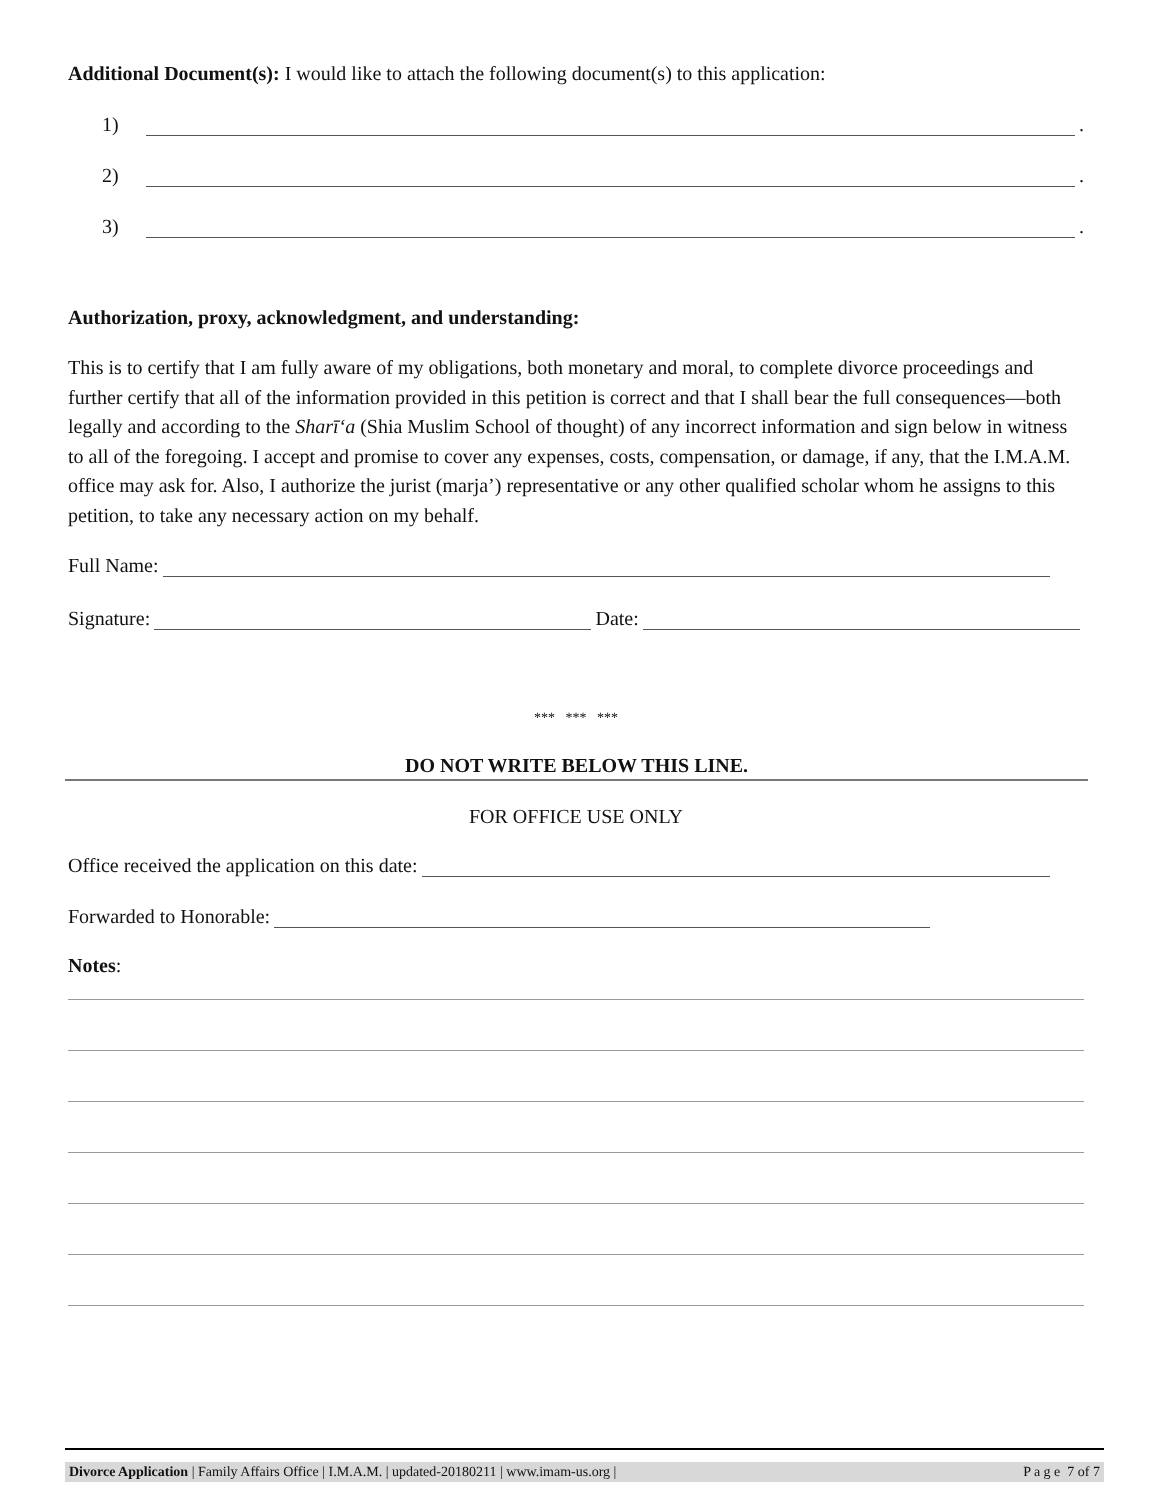Additional Document(s): I would like to attach the following document(s) to this application:
1) .
2) .
3) .
Authorization, proxy, acknowledgment, and understanding:
This is to certify that I am fully aware of my obligations, both monetary and moral, to complete divorce proceedings and further certify that all of the information provided in this petition is correct and that I shall bear the full consequences—both legally and according to the Sharī‘a (Shia Muslim School of thought) of any incorrect information and sign below in witness to all of the foregoing. I accept and promise to cover any expenses, costs, compensation, or damage, if any, that the I.M.A.M. office may ask for. Also, I authorize the jurist (marja’) representative or any other qualified scholar whom he assigns to this petition, to take any necessary action on my behalf.
Full Name:
Signature: Date:
*** *** ***
DO NOT WRITE BELOW THIS LINE.
FOR OFFICE USE ONLY
Office received the application on this date:
Forwarded to Honorable:
Notes:
Divorce Application | Family Affairs Office | I.M.A.M. | updated-20180211 | www.imam-us.org | P a g e 7 of 7